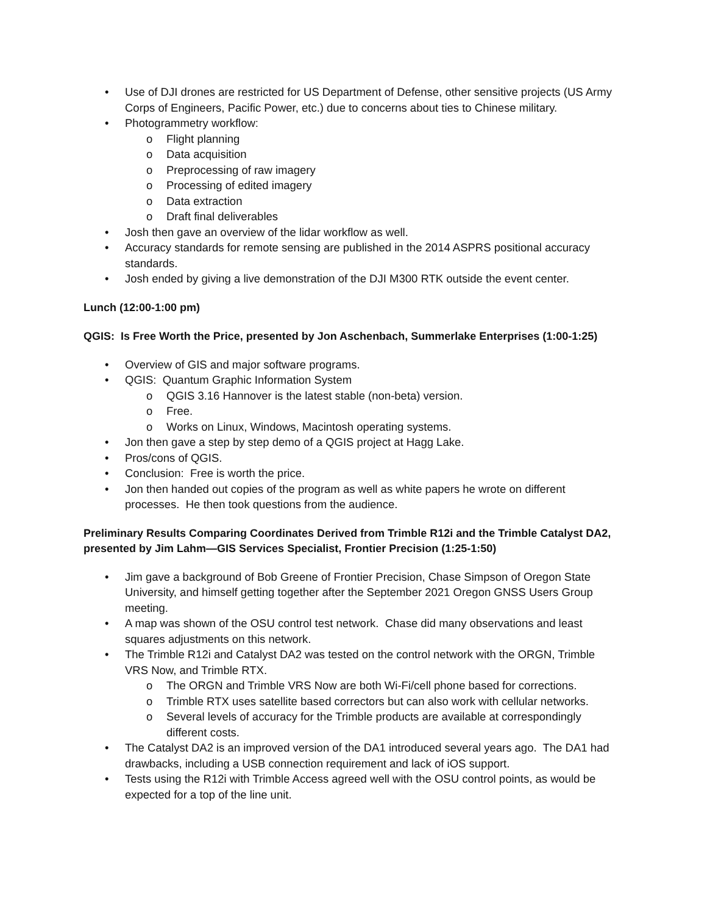• Use of DJI drones are restricted for US Department of Defense, other sensitive projects (US Army Corps of Engineers, Pacific Power, etc.) due to concerns about ties to Chinese military.
• Photogrammetry workflow:
o Flight planning
o Data acquisition
o Preprocessing of raw imagery
o Processing of edited imagery
o Data extraction
o Draft final deliverables
• Josh then gave an overview of the lidar workflow as well.
• Accuracy standards for remote sensing are published in the 2014 ASPRS positional accuracy standards.
• Josh ended by giving a live demonstration of the DJI M300 RTK outside the event center.
Lunch (12:00-1:00 pm)
QGIS: Is Free Worth the Price, presented by Jon Aschenbach, Summerlake Enterprises (1:00-1:25)
• Overview of GIS and major software programs.
• QGIS: Quantum Graphic Information System
o QGIS 3.16 Hannover is the latest stable (non-beta) version.
o Free.
o Works on Linux, Windows, Macintosh operating systems.
• Jon then gave a step by step demo of a QGIS project at Hagg Lake.
• Pros/cons of QGIS.
• Conclusion: Free is worth the price.
• Jon then handed out copies of the program as well as white papers he wrote on different processes. He then took questions from the audience.
Preliminary Results Comparing Coordinates Derived from Trimble R12i and the Trimble Catalyst DA2, presented by Jim Lahm—GIS Services Specialist, Frontier Precision (1:25-1:50)
• Jim gave a background of Bob Greene of Frontier Precision, Chase Simpson of Oregon State University, and himself getting together after the September 2021 Oregon GNSS Users Group meeting.
• A map was shown of the OSU control test network. Chase did many observations and least squares adjustments on this network.
• The Trimble R12i and Catalyst DA2 was tested on the control network with the ORGN, Trimble VRS Now, and Trimble RTX.
o The ORGN and Trimble VRS Now are both Wi-Fi/cell phone based for corrections.
o Trimble RTX uses satellite based correctors but can also work with cellular networks.
o Several levels of accuracy for the Trimble products are available at correspondingly different costs.
• The Catalyst DA2 is an improved version of the DA1 introduced several years ago. The DA1 had drawbacks, including a USB connection requirement and lack of iOS support.
• Tests using the R12i with Trimble Access agreed well with the OSU control points, as would be expected for a top of the line unit.